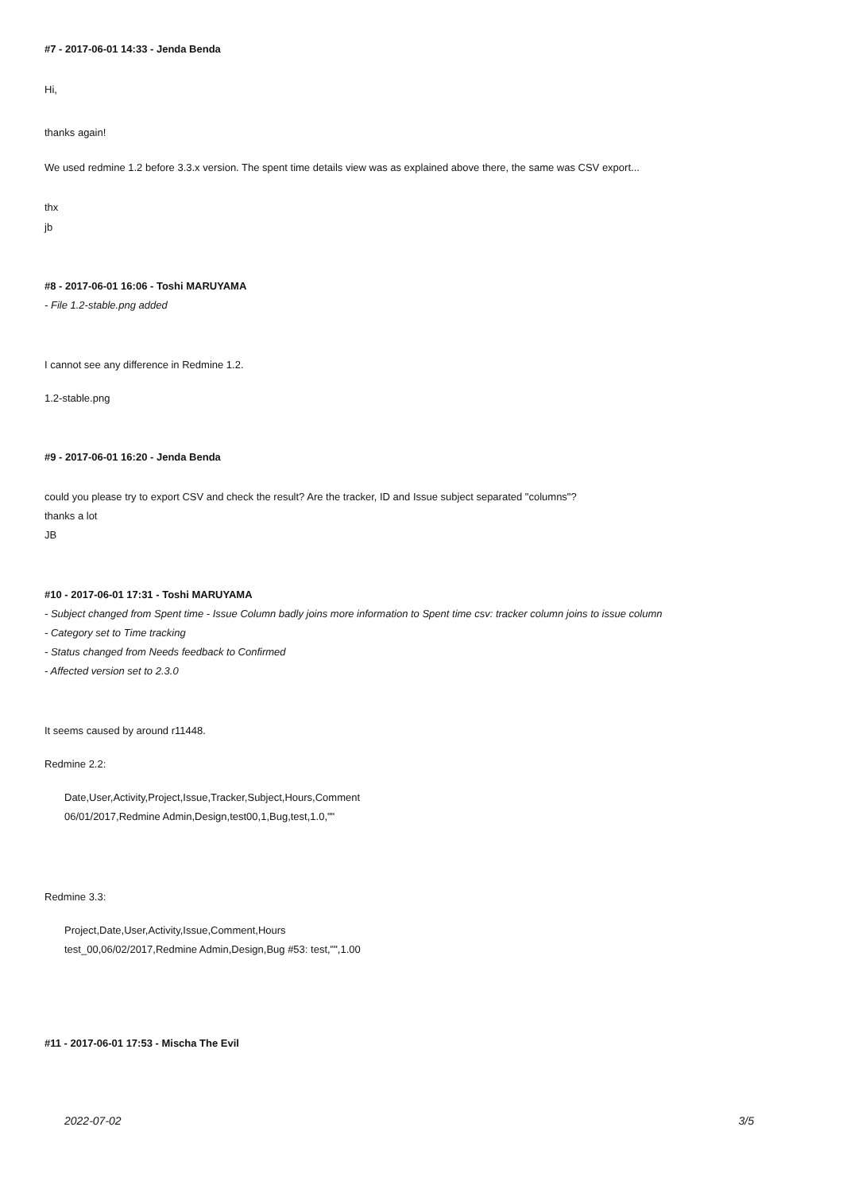#7 - 2017-06-01 14:33 - Jenda Benda
Hi,
thanks again!
We used redmine 1.2 before 3.3.x version. The spent time details view was as explained above there, the same was CSV export...
thx
jb
#8 - 2017-06-01 16:06 - Toshi MARUYAMA
- File 1.2-stable.png added
I cannot see any difference in Redmine 1.2.
1.2-stable.png
#9 - 2017-06-01 16:20 - Jenda Benda
could you please try to export CSV and check the result? Are the tracker, ID and Issue subject separated "columns"?
thanks a lot
JB
#10 - 2017-06-01 17:31 - Toshi MARUYAMA
- Subject changed from Spent time - Issue Column badly joins more information to Spent time csv: tracker column joins to issue column
- Category set to Time tracking
- Status changed from Needs feedback to Confirmed
- Affected version set to 2.3.0
It seems caused by around r11448.
Redmine 2.2:
Date,User,Activity,Project,Issue,Tracker,Subject,Hours,Comment
06/01/2017,Redmine Admin,Design,test00,1,Bug,test,1.0,""
Redmine 3.3:
Project,Date,User,Activity,Issue,Comment,Hours
test_00,06/02/2017,Redmine Admin,Design,Bug #53: test,"",1.00
#11 - 2017-06-01 17:53 - Mischa The Evil
2022-07-02 3/5